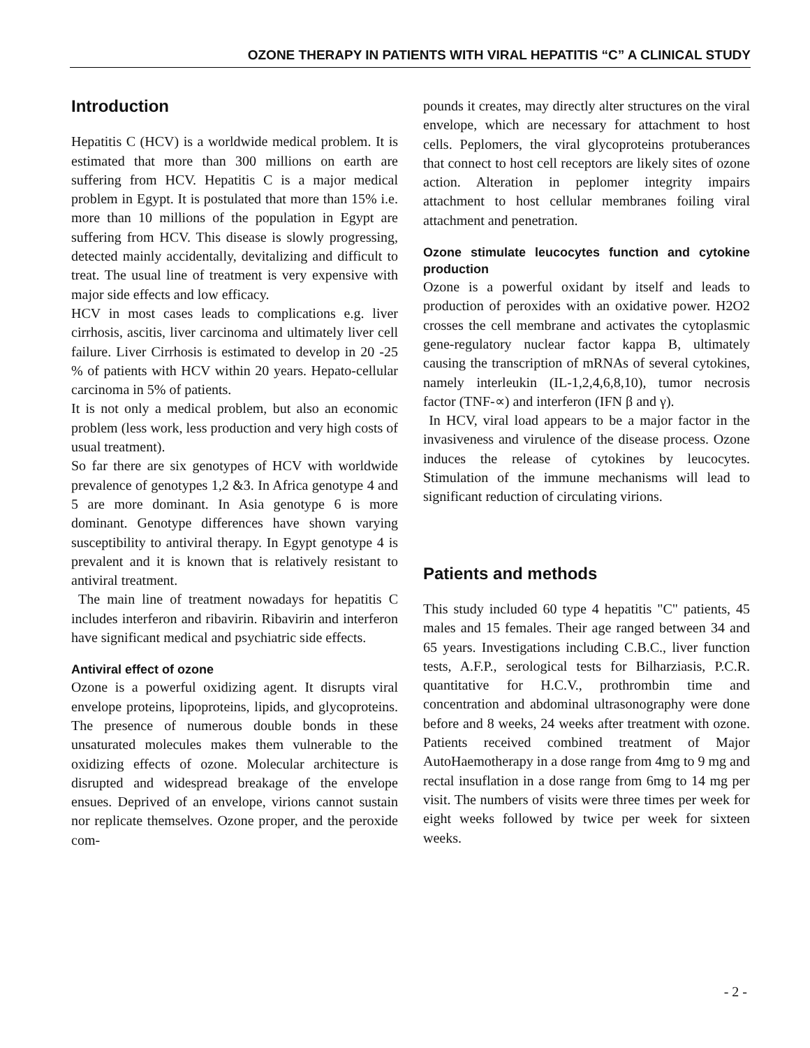OZONE THERAPY IN PATIENTS WITH VIRAL HEPATITIS “C” A CLINICAL STUDY
Introduction
Hepatitis C (HCV) is a worldwide medical problem. It is estimated that more than 300 millions on earth are suffering from HCV. Hepatitis C is a major medical problem in Egypt. It is postulated that more than 15% i.e. more than 10 millions of the population in Egypt are suffering from HCV. This disease is slowly progressing, detected mainly accidentally, devitalizing and difficult to treat. The usual line of treatment is very expensive with major side effects and low efficacy.
HCV in most cases leads to complications e.g. liver cirrhosis, ascitis, liver carcinoma and ultimately liver cell failure. Liver Cirrhosis is estimated to develop in 20 -25 % of patients with HCV within 20 years. Hepato-cellular carcinoma in 5% of patients.
It is not only a medical problem, but also an economic problem (less work, less production and very high costs of usual treatment).
So far there are six genotypes of HCV with worldwide prevalence of genotypes 1,2 &3. In Africa genotype 4 and 5 are more dominant. In Asia genotype 6 is more dominant. Genotype differences have shown varying susceptibility to antiviral therapy. In Egypt genotype 4 is prevalent and it is known that is relatively resistant to antiviral treatment.
The main line of treatment nowadays for hepatitis C includes interferon and ribavirin. Ribavirin and interferon have significant medical and psychiatric side effects.
Antiviral effect of ozone
Ozone is a powerful oxidizing agent. It disrupts viral envelope proteins, lipoproteins, lipids, and glycoproteins. The presence of numerous double bonds in these unsaturated molecules makes them vulnerable to the oxidizing effects of ozone. Molecular architecture is disrupted and widespread breakage of the envelope ensues. Deprived of an envelope, virions cannot sustain nor replicate themselves. Ozone proper, and the peroxide com-
pounds it creates, may directly alter structures on the viral envelope, which are necessary for attachment to host cells. Peplomers, the viral glycoproteins protuberances that connect to host cell receptors are likely sites of ozone action. Alteration in peplomer integrity impairs attachment to host cellular membranes foiling viral attachment and penetration.
Ozone stimulate leucocytes function and cytokine production
Ozone is a powerful oxidant by itself and leads to production of peroxides with an oxidative power. H2O2 crosses the cell membrane and activates the cytoplasmic gene-regulatory nuclear factor kappa B, ultimately causing the transcription of mRNAs of several cytokines, namely interleukin (IL-1,2,4,6,8,10), tumor necrosis factor (TNF-∝) and interferon (IFN β and γ).
In HCV, viral load appears to be a major factor in the invasiveness and virulence of the disease process. Ozone induces the release of cytokines by leucocytes. Stimulation of the immune mechanisms will lead to significant reduction of circulating virions.
Patients and methods
This study included 60 type 4 hepatitis "C" patients, 45 males and 15 females. Their age ranged between 34 and 65 years. Investigations including C.B.C., liver function tests, A.F.P., serological tests for Bilharziasis, P.C.R. quantitative for H.C.V., prothrombin time and concentration and abdominal ultrasonography were done before and 8 weeks, 24 weeks after treatment with ozone. Patients received combined treatment of Major AutoHaemotherapy in a dose range from 4mg to 9 mg and rectal insuflation in a dose range from 6mg to 14 mg per visit. The numbers of visits were three times per week for eight weeks followed by twice per week for sixteen weeks.
- 2 -